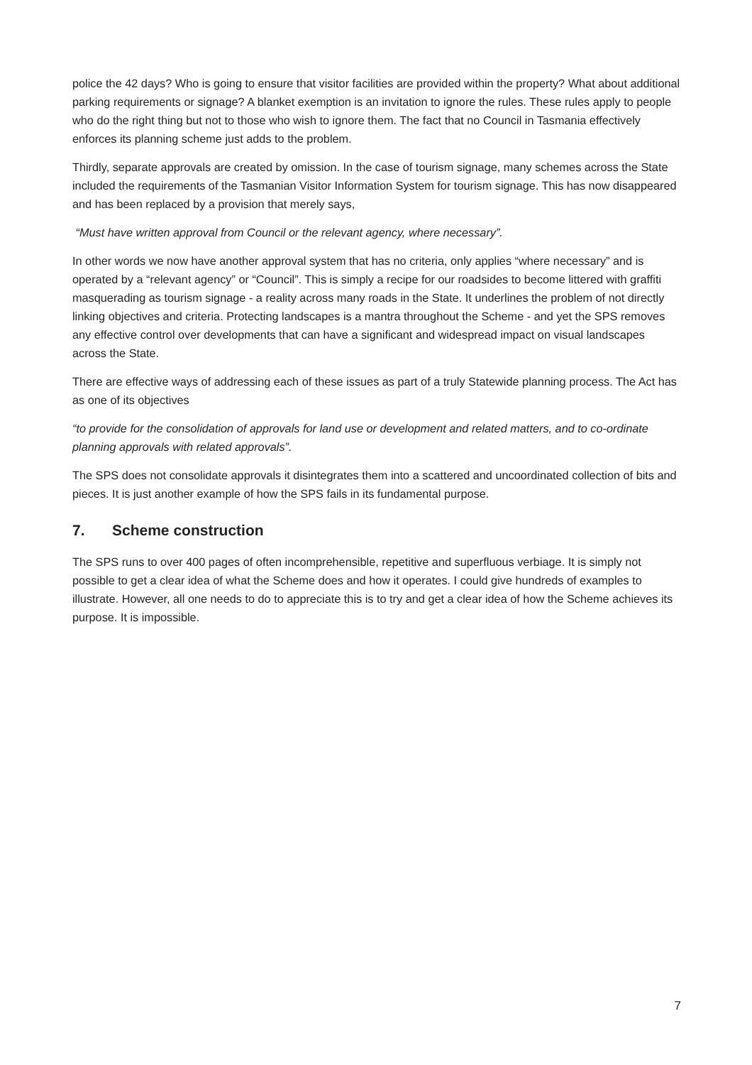police the 42 days? Who is going to ensure that visitor facilities are provided within the property? What about additional parking requirements or signage? A blanket exemption is an invitation to ignore the rules. These rules apply to people who do the right thing but not to those who wish to ignore them. The fact that no Council in Tasmania effectively enforces its planning scheme just adds to the problem.
Thirdly, separate approvals are created by omission. In the case of tourism signage, many schemes across the State included the requirements of the Tasmanian Visitor Information System for tourism signage. This has now disappeared and has been replaced by a provision that merely says,
“Must have written approval from Council or the relevant agency, where necessary”.
In other words we now have another approval system that has no criteria, only applies “where necessary” and is operated by a “relevant agency” or “Council”. This is simply a recipe for our roadsides to become littered with graffiti masquerading as tourism signage - a reality across many roads in the State. It underlines the problem of not directly linking objectives and criteria. Protecting landscapes is a mantra throughout the Scheme - and yet the SPS removes any effective control over developments that can have a significant and widespread impact on visual landscapes across the State.
There are effective ways of addressing each of these issues as part of a truly Statewide planning process. The Act has as one of its objectives
“to provide for the consolidation of approvals for land use or development and related matters, and to co-ordinate planning approvals with related approvals”.
The SPS does not consolidate approvals it disintegrates them into a scattered and uncoordinated collection of bits and pieces. It is just another example of how the SPS fails in its fundamental purpose.
7. Scheme construction
The SPS runs to over 400 pages of often incomprehensible, repetitive and superfluous verbiage. It is simply not possible to get a clear idea of what the Scheme does and how it operates. I could give hundreds of examples to illustrate. However, all one needs to do to appreciate this is to try and get a clear idea of how the Scheme achieves its purpose. It is impossible.
7